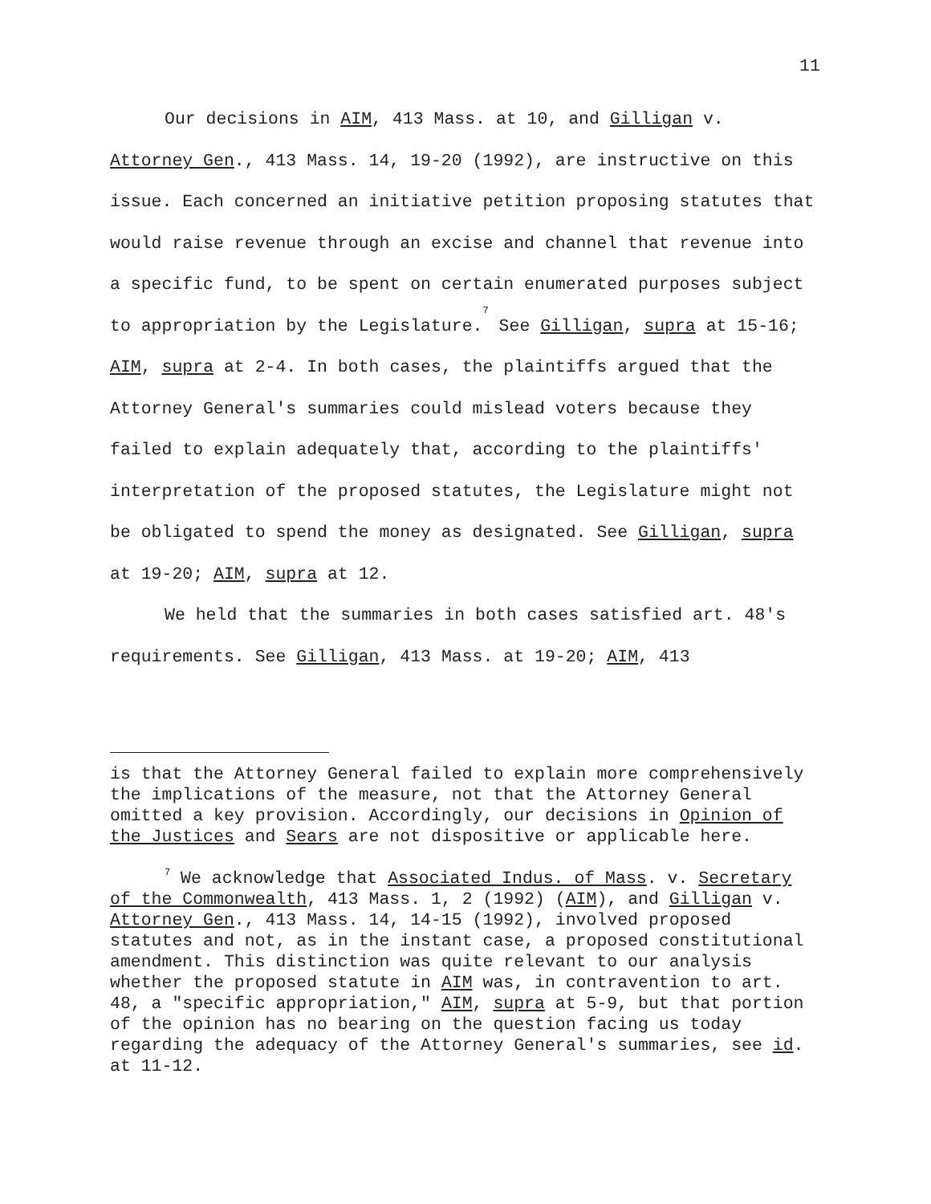11
Our decisions in AIM, 413 Mass. at 10, and Gilligan v. Attorney Gen., 413 Mass. 14, 19-20 (1992), are instructive on this issue. Each concerned an initiative petition proposing statutes that would raise revenue through an excise and channel that revenue into a specific fund, to be spent on certain enumerated purposes subject to appropriation by the Legislature.<sup>7</sup> See Gilligan, supra at 15-16; AIM, supra at 2-4. In both cases, the plaintiffs argued that the Attorney General's summaries could mislead voters because they failed to explain adequately that, according to the plaintiffs' interpretation of the proposed statutes, the Legislature might not be obligated to spend the money as designated. See Gilligan, supra at 19-20; AIM, supra at 12.
We held that the summaries in both cases satisfied art. 48's requirements. See Gilligan, 413 Mass. at 19-20; AIM, 413
is that the Attorney General failed to explain more comprehensively the implications of the measure, not that the Attorney General omitted a key provision. Accordingly, our decisions in Opinion of the Justices and Sears are not dispositive or applicable here.
<sup>7</sup> We acknowledge that Associated Indus. of Mass. v. Secretary of the Commonwealth, 413 Mass. 1, 2 (1992) (AIM), and Gilligan v. Attorney Gen., 413 Mass. 14, 14-15 (1992), involved proposed statutes and not, as in the instant case, a proposed constitutional amendment. This distinction was quite relevant to our analysis whether the proposed statute in AIM was, in contravention to art. 48, a "specific appropriation," AIM, supra at 5-9, but that portion of the opinion has no bearing on the question facing us today regarding the adequacy of the Attorney General's summaries, see id. at 11-12.